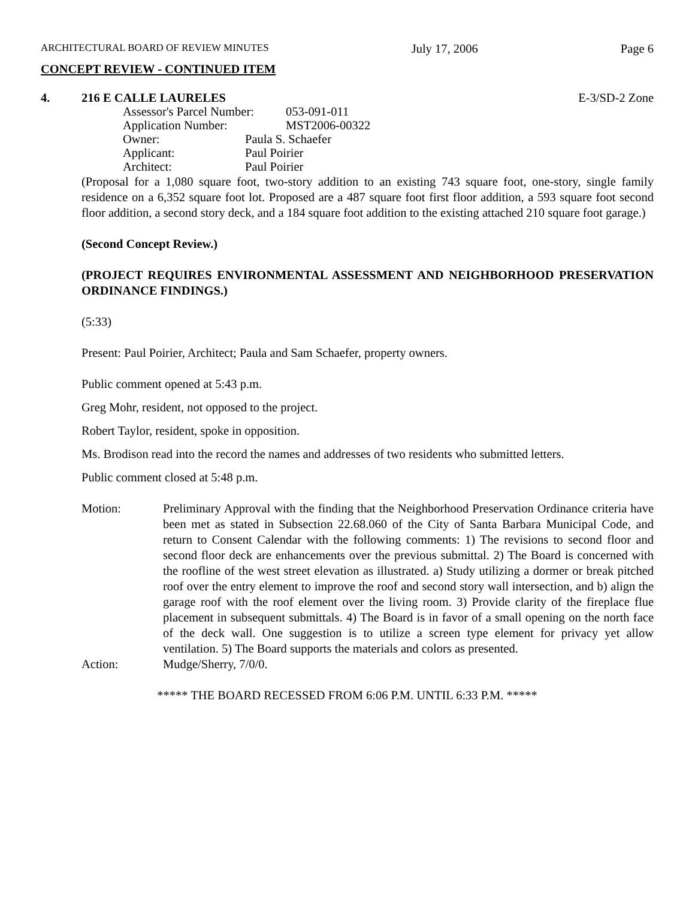ARCHITECTURAL BOARD OF REVIEW MINUTES July 17, 2006 Page 6
CONCEPT REVIEW - CONTINUED ITEM
4. 216 E CALLE LAURELES E-3/SD-2 Zone
Assessor's Parcel Number: 053-091-011
Application Number: MST2006-00322
Owner: Paula S. Schaefer
Applicant: Paul Poirier
Architect: Paul Poirier
(Proposal for a 1,080 square foot, two-story addition to an existing 743 square foot, one-story, single family residence on a 6,352 square foot lot. Proposed are a 487 square foot first floor addition, a 593 square foot second floor addition, a second story deck, and a 184 square foot addition to the existing attached 210 square foot garage.)
(Second Concept Review.)
(PROJECT REQUIRES ENVIRONMENTAL ASSESSMENT AND NEIGHBORHOOD PRESERVATION ORDINANCE FINDINGS.)
(5:33)
Present: Paul Poirier, Architect; Paula and Sam Schaefer, property owners.
Public comment opened at 5:43 p.m.
Greg Mohr, resident, not opposed to the project.
Robert Taylor, resident, spoke in opposition.
Ms. Brodison read into the record the names and addresses of two residents who submitted letters.
Public comment closed at 5:48 p.m.
Motion: Preliminary Approval with the finding that the Neighborhood Preservation Ordinance criteria have been met as stated in Subsection 22.68.060 of the City of Santa Barbara Municipal Code, and return to Consent Calendar with the following comments: 1) The revisions to second floor and second floor deck are enhancements over the previous submittal. 2) The Board is concerned with the roofline of the west street elevation as illustrated. a) Study utilizing a dormer or break pitched roof over the entry element to improve the roof and second story wall intersection, and b) align the garage roof with the roof element over the living room. 3) Provide clarity of the fireplace flue placement in subsequent submittals. 4) The Board is in favor of a small opening on the north face of the deck wall. One suggestion is to utilize a screen type element for privacy yet allow ventilation. 5) The Board supports the materials and colors as presented.
Action: Mudge/Sherry, 7/0/0.
***** THE BOARD RECESSED FROM 6:06 P.M. UNTIL 6:33 P.M. *****